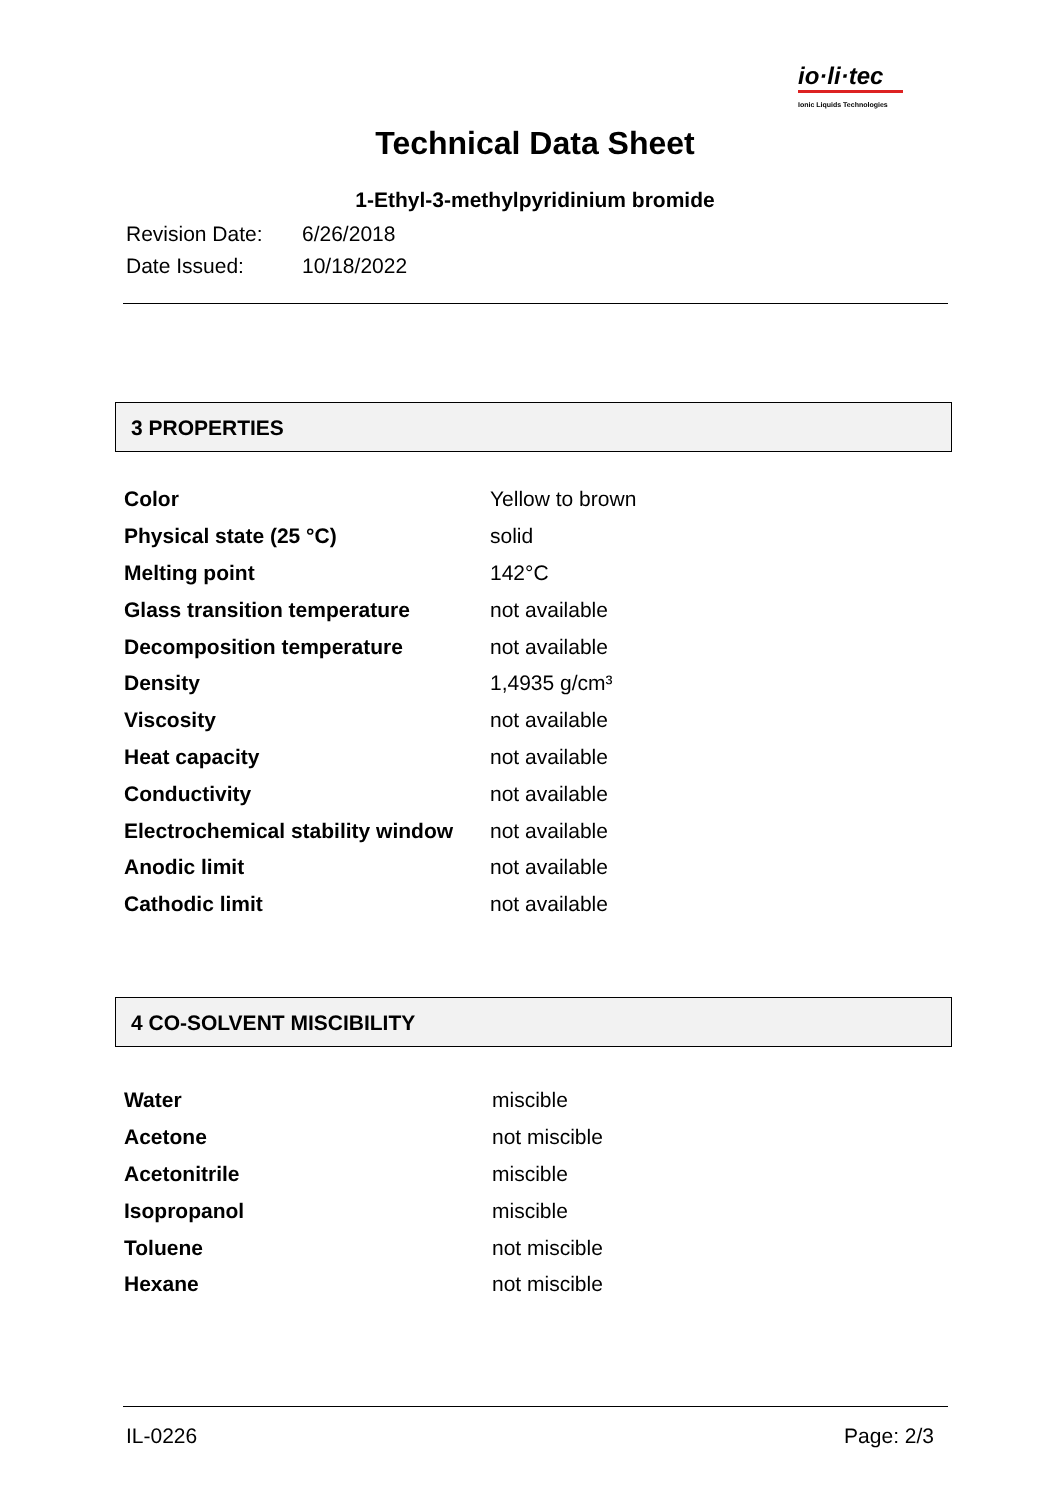io·li·tec
Ionic Liquids Technologies
Technical Data Sheet
1-Ethyl-3-methylpyridinium bromide
Revision Date: 6/26/2018
Date Issued: 10/18/2022
3 PROPERTIES
| Color | Yellow to brown |
| Physical state (25 °C) | solid |
| Melting point | 142°C |
| Glass transition temperature | not available |
| Decomposition temperature | not available |
| Density | 1,4935 g/cm³ |
| Viscosity | not available |
| Heat capacity | not available |
| Conductivity | not available |
| Electrochemical stability window | not available |
| Anodic limit | not available |
| Cathodic limit | not available |
4 CO-SOLVENT MISCIBILITY
| Water | miscible |
| Acetone | not miscible |
| Acetonitrile | miscible |
| Isopropanol | miscible |
| Toluene | not miscible |
| Hexane | not miscible |
IL-0226 Page: 2/3